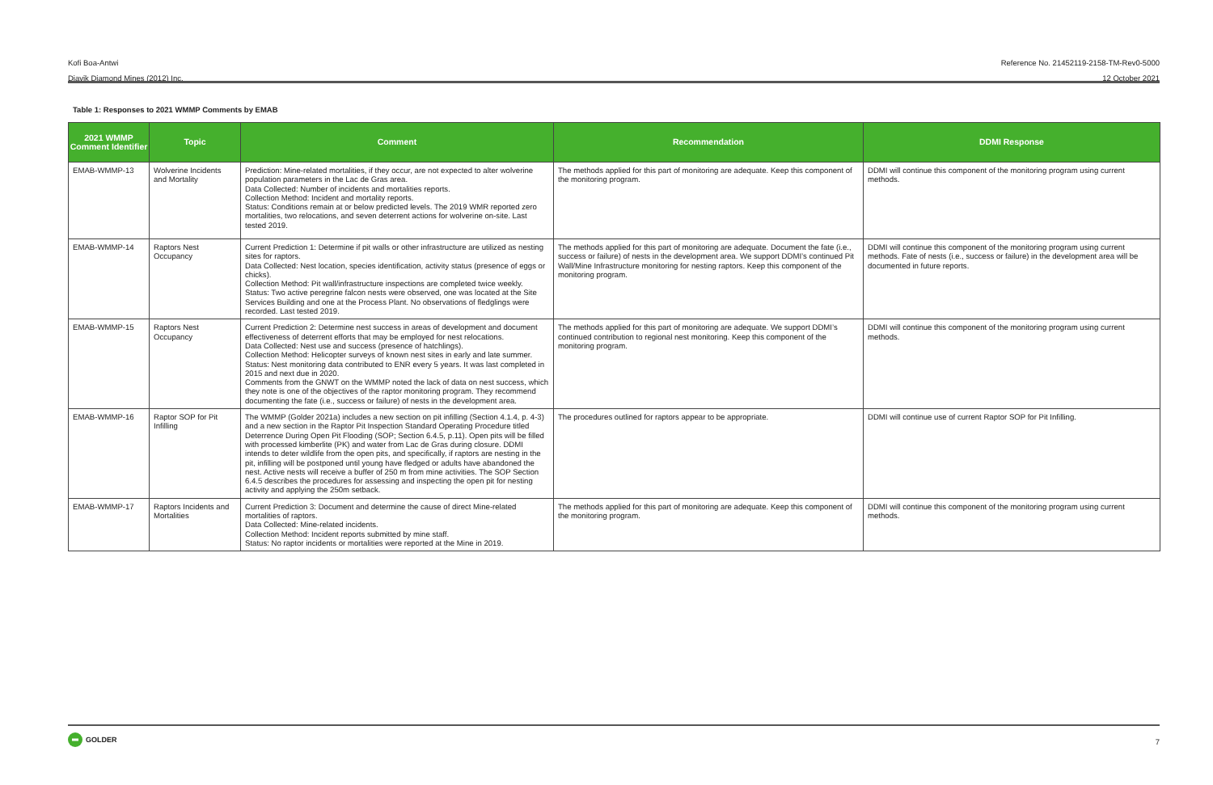Kofi Boa-Antwi Reference No. 21452119-2158-TM-Rev0-5000
Diavik Diamond Mines (2012) Inc. 12 October 2021
Table 1: Responses to 2021 WMMP Comments by EMAB
| 2021 WMMP Comment Identifier | Topic | Comment | Recommendation | DDMI Response |
| --- | --- | --- | --- | --- |
| EMAB-WMMP-13 | Wolverine Incidents and Mortality | Prediction: Mine-related mortalities, if they occur, are not expected to alter wolverine population parameters in the Lac de Gras area. Data Collected: Number of incidents and mortalities reports. Collection Method: Incident and mortality reports. Status: Conditions remain at or below predicted levels. The 2019 WMR reported zero mortalities, two relocations, and seven deterrent actions for wolverine on-site. Last tested 2019. | The methods applied for this part of monitoring are adequate. Keep this component of the monitoring program. | DDMI will continue this component of the monitoring program using current methods. |
| EMAB-WMMP-14 | Raptors Nest Occupancy | Current Prediction 1: Determine if pit walls or other infrastructure are utilized as nesting sites for raptors. Data Collected: Nest location, species identification, activity status (presence of eggs or chicks). Collection Method: Pit wall/infrastructure inspections are completed twice weekly. Status: Two active peregrine falcon nests were observed, one was located at the Site Services Building and one at the Process Plant. No observations of fledglings were recorded. Last tested 2019. | The methods applied for this part of monitoring are adequate. Document the fate (i.e., success or failure) of nests in the development area. We support DDMI’s continued Pit Wall/Mine Infrastructure monitoring for nesting raptors. Keep this component of the monitoring program. | DDMI will continue this component of the monitoring program using current methods. Fate of nests (i.e., success or failure) in the development area will be documented in future reports. |
| EMAB-WMMP-15 | Raptors Nest Occupancy | Current Prediction 2: Determine nest success in areas of development and document effectiveness of deterrent efforts that may be employed for nest relocations. Data Collected: Nest use and success (presence of hatchlings). Collection Method: Helicopter surveys of known nest sites in early and late summer. Status: Nest monitoring data contributed to ENR every 5 years. It was last completed in 2015 and next due in 2020. Comments from the GNWT on the WMMP noted the lack of data on nest success, which they note is one of the objectives of the raptor monitoring program. They recommend documenting the fate (i.e., success or failure) of nests in the development area. | The methods applied for this part of monitoring are adequate. We support DDMI’s continued contribution to regional nest monitoring. Keep this component of the monitoring program. | DDMI will continue this component of the monitoring program using current methods. |
| EMAB-WMMP-16 | Raptor SOP for Pit Infilling | The WMMP (Golder 2021a) includes a new section on pit infilling (Section 4.1.4, p. 4-3) and a new section in the Raptor Pit Inspection Standard Operating Procedure titled Deterrence During Open Pit Flooding (SOP; Section 6.4.5, p.11). Open pits will be filled with processed kimberlite (PK) and water from Lac de Gras during closure. DDMI intends to deter wildlife from the open pits, and specifically, if raptors are nesting in the pit, infilling will be postponed until young have fledged or adults have abandoned the nest. Active nests will receive a buffer of 250 m from mine activities. The SOP Section 6.4.5 describes the procedures for assessing and inspecting the open pit for nesting activity and applying the 250m setback. | The procedures outlined for raptors appear to be appropriate. | DDMI will continue use of current Raptor SOP for Pit Infilling. |
| EMAB-WMMP-17 | Raptors Incidents and Mortalities | Current Prediction 3: Document and determine the cause of direct Mine-related mortalities of raptors. Data Collected: Mine-related incidents. Collection Method: Incident reports submitted by mine staff. Status: No raptor incidents or mortalities were reported at the Mine in 2019. | The methods applied for this part of monitoring are adequate. Keep this component of the monitoring program. | DDMI will continue this component of the monitoring program using current methods. |
GOLDER
7